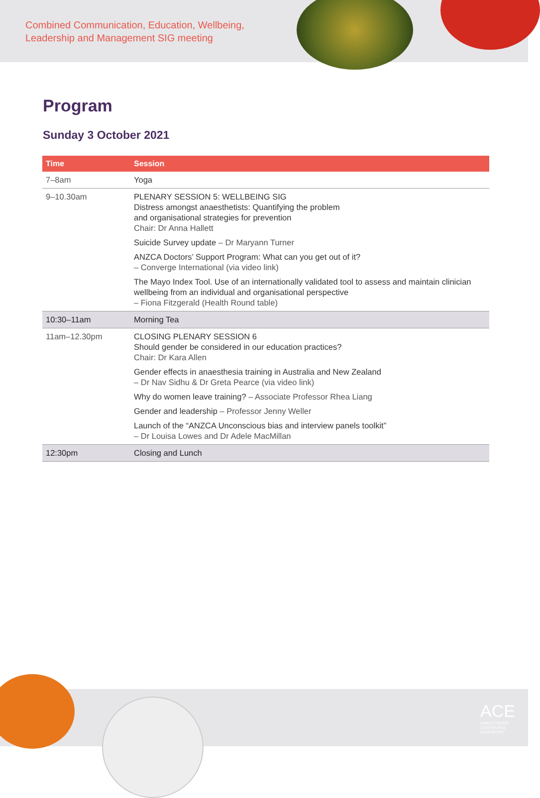Combined Communication, Education, Wellbeing,
Leadership and Management SIG meeting
Program
Sunday 3 October 2021
| Time | Session |
| --- | --- |
| 7–8am | Yoga |
| 9–10.30am | PLENARY SESSION 5: WELLBEING SIG Distress amongst anaesthetists: Quantifying the problem and organisational strategies for prevention Chair: Dr Anna Hallett Suicide Survey update – Dr Maryann Turner ANZCA Doctors’ Support Program: What can you get out of it? – Converge International (via video link) The Mayo Index Tool. Use of an internationally validated tool to assess and maintain clinician wellbeing from an individual and organisational perspective – Fiona Fitzgerald (Health Round table) |
| 10:30–11am | Morning Tea |
| 11am–12.30pm | CLOSING PLENARY SESSION 6 Should gender be considered in our education practices? Chair: Dr Kara Allen Gender effects in anaesthesia training in Australia and New Zealand – Dr Nav Sidhu & Dr Greta Pearce (via video link) Why do women leave training? – Associate Professor Rhea Liang Gender and leadership – Professor Jenny Weller Launch of the “ANZCA Unconscious bias and interview panels toolkit” – Dr Louisa Lowes and Dr Adele MacMillan |
| 12:30pm | Closing and Lunch |
ACE
ANAESTHESIA
CONTINUING
EDUCATION